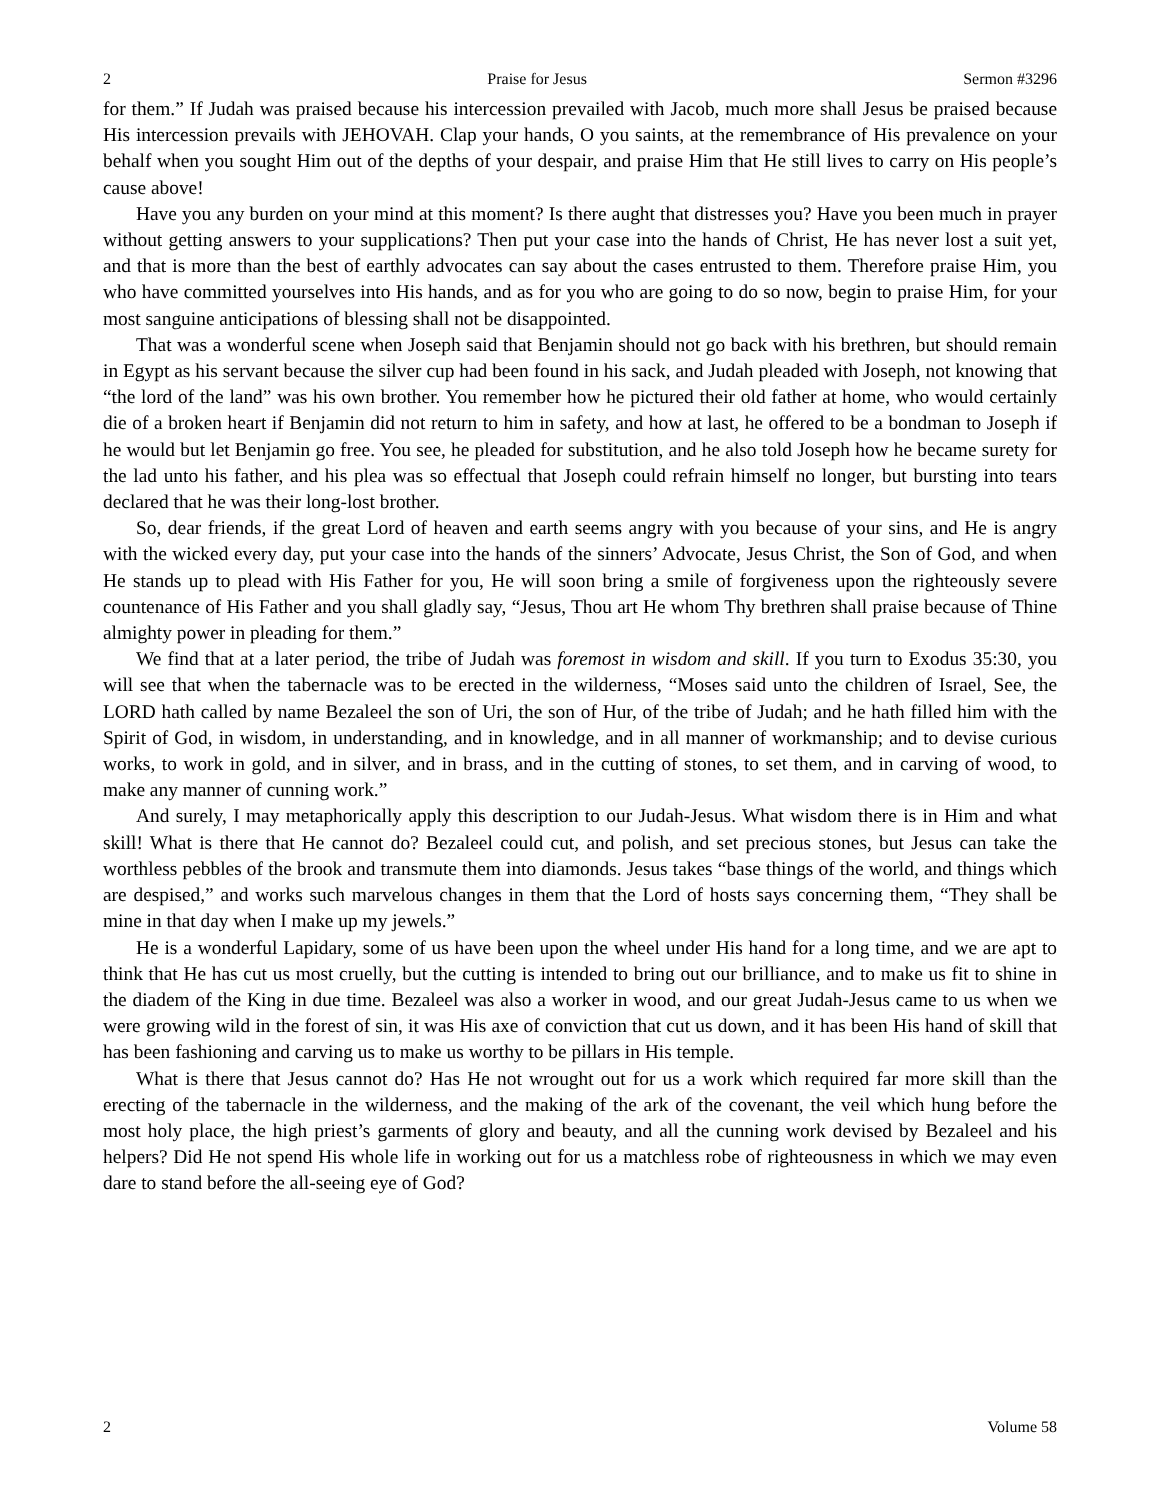2 Praise for Jesus Sermon #3296
for them.” If Judah was praised because his intercession prevailed with Jacob, much more shall Jesus be praised because His intercession prevails with JEHOVAH. Clap your hands, O you saints, at the remembrance of His prevalence on your behalf when you sought Him out of the depths of your despair, and praise Him that He still lives to carry on His people’s cause above!
Have you any burden on your mind at this moment? Is there aught that distresses you? Have you been much in prayer without getting answers to your supplications? Then put your case into the hands of Christ, He has never lost a suit yet, and that is more than the best of earthly advocates can say about the cases entrusted to them. Therefore praise Him, you who have committed yourselves into His hands, and as for you who are going to do so now, begin to praise Him, for your most sanguine anticipations of blessing shall not be disappointed.
That was a wonderful scene when Joseph said that Benjamin should not go back with his brethren, but should remain in Egypt as his servant because the silver cup had been found in his sack, and Judah pleaded with Joseph, not knowing that “the lord of the land” was his own brother. You remember how he pictured their old father at home, who would certainly die of a broken heart if Benjamin did not return to him in safety, and how at last, he offered to be a bondman to Joseph if he would but let Benjamin go free. You see, he pleaded for substitution, and he also told Joseph how he became surety for the lad unto his father, and his plea was so effectual that Joseph could refrain himself no longer, but bursting into tears declared that he was their long-lost brother.
So, dear friends, if the great Lord of heaven and earth seems angry with you because of your sins, and He is angry with the wicked every day, put your case into the hands of the sinners’ Advocate, Jesus Christ, the Son of God, and when He stands up to plead with His Father for you, He will soon bring a smile of forgiveness upon the righteously severe countenance of His Father and you shall gladly say, “Jesus, Thou art He whom Thy brethren shall praise because of Thine almighty power in pleading for them.”
We find that at a later period, the tribe of Judah was foremost in wisdom and skill. If you turn to Exodus 35:30, you will see that when the tabernacle was to be erected in the wilderness, “Moses said unto the children of Israel, See, the LORD hath called by name Bezaleel the son of Uri, the son of Hur, of the tribe of Judah; and he hath filled him with the Spirit of God, in wisdom, in understanding, and in knowledge, and in all manner of workmanship; and to devise curious works, to work in gold, and in silver, and in brass, and in the cutting of stones, to set them, and in carving of wood, to make any manner of cunning work.”
And surely, I may metaphorically apply this description to our Judah-Jesus. What wisdom there is in Him and what skill! What is there that He cannot do? Bezaleel could cut, and polish, and set precious stones, but Jesus can take the worthless pebbles of the brook and transmute them into diamonds. Jesus takes “base things of the world, and things which are despised,” and works such marvelous changes in them that the Lord of hosts says concerning them, “They shall be mine in that day when I make up my jewels.”
He is a wonderful Lapidary, some of us have been upon the wheel under His hand for a long time, and we are apt to think that He has cut us most cruelly, but the cutting is intended to bring out our brilliance, and to make us fit to shine in the diadem of the King in due time. Bezaleel was also a worker in wood, and our great Judah-Jesus came to us when we were growing wild in the forest of sin, it was His axe of conviction that cut us down, and it has been His hand of skill that has been fashioning and carving us to make us worthy to be pillars in His temple.
What is there that Jesus cannot do? Has He not wrought out for us a work which required far more skill than the erecting of the tabernacle in the wilderness, and the making of the ark of the covenant, the veil which hung before the most holy place, the high priest’s garments of glory and beauty, and all the cunning work devised by Bezaleel and his helpers? Did He not spend His whole life in working out for us a matchless robe of righteousness in which we may even dare to stand before the all-seeing eye of God?
2 Volume 58